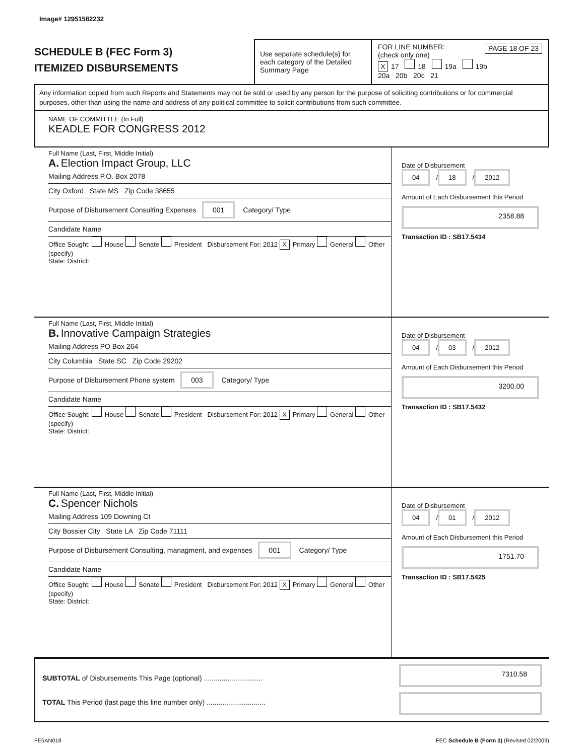Image# 12951582232
SCHEDULE B (FEC Form 3)
ITEMIZED DISBURSEMENTS
Use separate schedule(s) for each category of the Detailed Summary Page
FOR LINE NUMBER: PAGE 18 OF 23
(check only one)
X 17 18 19a 19b
20a 20b 20c 21
Any information copied from such Reports and Statements may not be sold or used by any person for the purpose of soliciting contributions or for commercial purposes, other than using the name and address of any political committee to solicit contributions from such committee.
NAME OF COMMITTEE (In Full)
KEADLE FOR CONGRESS 2012
Full Name (Last, First, Middle Initial)
A. Election Impact Group, LLC
Mailing Address P.O. Box 2078
City Oxford State MS Zip Code 38655
Purpose of Disbursement Consulting Expenses 001 Category/ Type
Candidate Name
Office Sought: House Senate President Disbursement For: 2012 X Primary General Other (specify)
State: District:
Date of Disbursement
04 / 18 / 2012
Amount of Each Disbursement this Period
2358.88
Transaction ID : SB17.5434
Full Name (Last, First, Middle Initial)
B. Innovative Campaign Strategies
Mailing Address PO Box 264
City Columbia State SC Zip Code 29202
Purpose of Disbursement Phone system 003 Category/ Type
Candidate Name
Office Sought: House Senate President Disbursement For: 2012 X Primary General Other (specify)
State: District:
Date of Disbursement
04 / 03 / 2012
Amount of Each Disbursement this Period
3200.00
Transaction ID : SB17.5432
Full Name (Last, First, Middle Initial)
C. Spencer Nichols
Mailing Address 109 Downing Ct
City Bossier City State LA Zip Code 71111
Purpose of Disbursement Consulting, managment, and expenses 001 Category/ Type
Candidate Name
Office Sought: House Senate President Disbursement For: 2012 X Primary General Other (specify)
State: District:
Date of Disbursement
04 / 01 / 2012
Amount of Each Disbursement this Period
1751.70
Transaction ID : SB17.5425
SUBTOTAL of Disbursements This Page (optional) ..............................
TOTAL This Period (last page this line number only) ..............................
7310.58
FE5AN018 FEC Schedule B (Form 3) (Revised 02/2009)